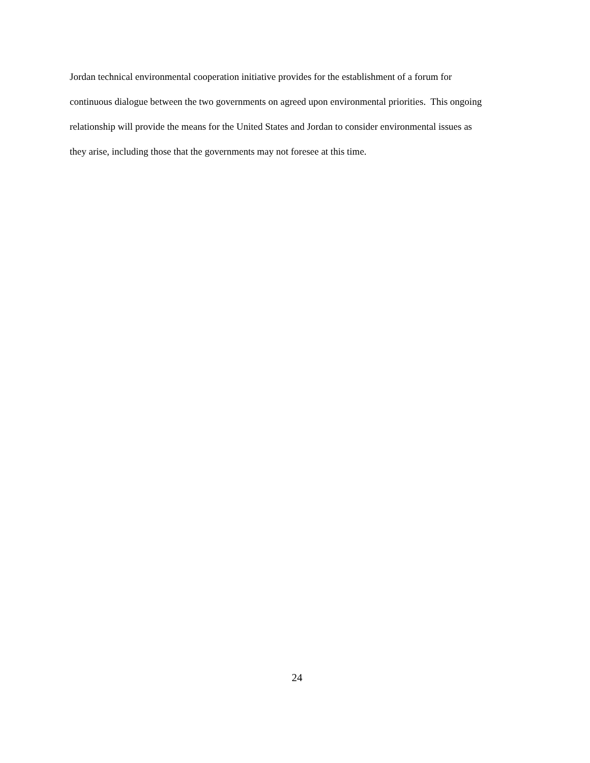Jordan technical environmental cooperation initiative provides for the establishment of a forum for
continuous dialogue between the two governments on agreed upon environmental priorities. This ongoing
relationship will provide the means for the United States and Jordan to consider environmental issues as
they arise, including those that the governments may not foresee at this time.
24